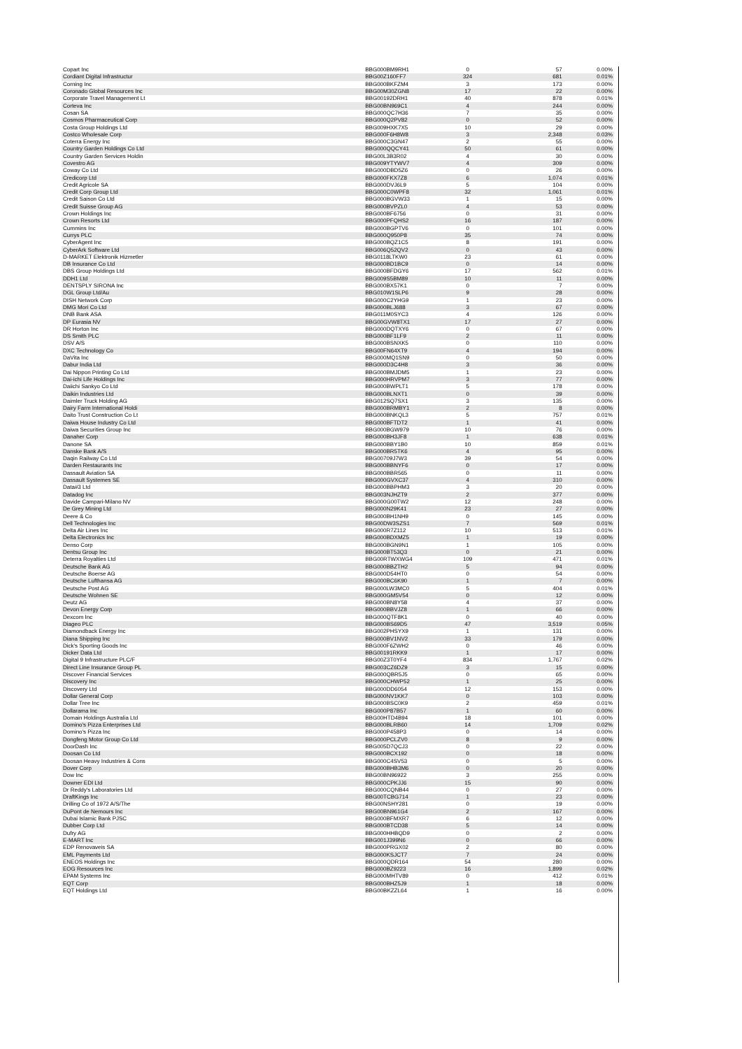| Copart Inc | BBG000BM9RH1 | 0 | 57 | 0.00% |
| Cordiant Digital Infrastructur | BBG00Z160FF7 | 324 | 681 | 0.01% |
| Corning Inc | BBG000BKFZM4 | 3 | 173 | 0.00% |
| Coronado Global Resources Inc | BBG00M30ZGN8 | 17 | 22 | 0.00% |
| Corporate Travel Management Lt | BBG00192DRH1 | 40 | 878 | 0.01% |
| Corteva Inc | BBG00BN969C1 | 4 | 244 | 0.00% |
| Cosan SA | BBG000QC7H36 | 7 | 35 | 0.00% |
| Cosmos Pharmaceutical Corp | BBG000Q2PV82 | 0 | 52 | 0.00% |
| Costa Group Holdings Ltd | BBG009HXK7X5 | 10 | 29 | 0.00% |
| Costco Wholesale Corp | BBG000F6H8W8 | 3 | 2,348 | 0.03% |
| Coterra Energy Inc | BBG000C3GN47 | 2 | 55 | 0.00% |
| Country Garden Holdings Co Ltd | BBG000QQCY41 | 50 | 61 | 0.00% |
| Country Garden Services Holdin | BBG00L3B3R02 | 4 | 30 | 0.00% |
| Covestro AG | BBG009YTYWV7 | 4 | 309 | 0.00% |
| Coway Co Ltd | BBG000DBD5Z6 | 0 | 26 | 0.00% |
| Credicorp Ltd | BBG000FKX7Z8 | 6 | 1,074 | 0.01% |
| Credit Agricole SA | BBG000DVJ6L9 | 5 | 104 | 0.00% |
| Credit Corp Group Ltd | BBG000C0WPF8 | 32 | 1,061 | 0.01% |
| Credit Saison Co Ltd | BBG000BGVW33 | 1 | 15 | 0.00% |
| Credit Suisse Group AG | BBG000BVPZL0 | 4 | 53 | 0.00% |
| Crown Holdings Inc | BBG000BF6756 | 0 | 31 | 0.00% |
| Crown Resorts Ltd | BBG000PFQHS2 | 16 | 187 | 0.00% |
| Cummins Inc | BBG000BGPTV6 | 0 | 101 | 0.00% |
| Currys PLC | BBG000Q950P8 | 35 | 74 | 0.00% |
| CyberAgent Inc | BBG000BQZ1C5 | 8 | 191 | 0.00% |
| CyberArk Software Ltd | BBG006Q52QV2 | 0 | 43 | 0.00% |
| D-MARKET Elektronik Hizmetler | BBG0118LTKW0 | 23 | 61 | 0.00% |
| DB Insurance Co Ltd | BBG000BD1BC9 | 0 | 14 | 0.00% |
| DBS Group Holdings Ltd | BBG000BFDGY6 | 17 | 562 | 0.01% |
| DDH1 Ltd | BBG009S5BM89 | 10 | 11 | 0.00% |
| DENTSPLY SIRONA Inc | BBG000BX57K1 | 0 | 7 | 0.00% |
| DGL Group Ltd/Au | BBG010W1SLP6 | 9 | 28 | 0.00% |
| DISH Network Corp | BBG000C2YHG9 | 1 | 23 | 0.00% |
| DMG Mori Co Ltd | BBG000BLJ688 | 3 | 67 | 0.00% |
| DNB Bank ASA | BBG011M0SYC3 | 4 | 126 | 0.00% |
| DP Eurasia NV | BBG00GVW8TX1 | 17 | 27 | 0.00% |
| DR Horton Inc | BBG000DQTXY6 | 0 | 67 | 0.00% |
| DS Smith PLC | BBG000BF1LF9 | 2 | 11 | 0.00% |
| DSV A/S | BBG000BSNXK5 | 0 | 110 | 0.00% |
| DXC Technology Co | BBG00FN64XT9 | 4 | 194 | 0.00% |
| DaVita Inc | BBG000MQ1SN9 | 0 | 50 | 0.00% |
| Dabur India Ltd | BBG000D3C4H8 | 3 | 36 | 0.00% |
| Dai Nippon Printing Co Ltd | BBG000BMJDM5 | 1 | 23 | 0.00% |
| Dai-ichi Life Holdings Inc | BBG000HRVPM7 | 3 | 77 | 0.00% |
| Daiichi Sankyo Co Ltd | BBG000BWPLT1 | 5 | 178 | 0.00% |
| Daikin Industries Ltd | BBG000BLNXT1 | 0 | 39 | 0.00% |
| Daimler Truck Holding AG | BBG012SQ7SX1 | 3 | 135 | 0.00% |
| Dairy Farm International Holdi | BBG000BRMBY1 | 2 | 8 | 0.00% |
| Daito Trust Construction Co Lt | BBG000BNKQL3 | 5 | 757 | 0.01% |
| Daiwa House Industry Co Ltd | BBG000BFTDT2 | 1 | 41 | 0.00% |
| Daiwa Securities Group Inc | BBG000BGW979 | 10 | 76 | 0.00% |
| Danaher Corp | BBG000BH3JF8 | 1 | 638 | 0.01% |
| Danone SA | BBG000BBY1B0 | 10 | 859 | 0.01% |
| Danske Bank A/S | BBG000BR5TK6 | 4 | 95 | 0.00% |
| Daqin Railway Co Ltd | BBG00709J7W3 | 39 | 54 | 0.00% |
| Darden Restaurants Inc | BBG000BBNYF6 | 0 | 17 | 0.00% |
| Dassault Aviation SA | BBG000BBR565 | 0 | 11 | 0.00% |
| Dassault Systemes SE | BBG000GVXC37 | 4 | 310 | 0.00% |
| Data#3 Ltd | BBG000BBPHM3 | 3 | 20 | 0.00% |
| Datadog Inc | BBG003NJHZT9 | 2 | 377 | 0.00% |
| Davide Campari-Milano NV | BBG000G00TW2 | 12 | 248 | 0.00% |
| De Grey Mining Ltd | BBG000N29K41 | 23 | 27 | 0.00% |
| Deere & Co | BBG000BH1NH9 | 0 | 145 | 0.00% |
| Dell Technologies Inc | BBG00DW3SZS1 | 7 | 569 | 0.01% |
| Delta Air Lines Inc | BBG000R7Z112 | 10 | 513 | 0.01% |
| Delta Electronics Inc | BBG000BDXMZ5 | 1 | 19 | 0.00% |
| Denso Corp | BBG000BGN9N1 | 1 | 105 | 0.00% |
| Dentsu Group Inc | BBG000BT53Q3 | 0 | 21 | 0.00% |
| Deterra Royalties Ltd | BBG00RTWXWG4 | 109 | 471 | 0.01% |
| Deutsche Bank AG | BBG000BBZTH2 | 5 | 94 | 0.00% |
| Deutsche Boerse AG | BBG000D54HT0 | 0 | 54 | 0.00% |
| Deutsche Lufthansa AG | BBG000BC6K90 | 1 | 7 | 0.00% |
| Deutsche Post AG | BBG000LW3MC0 | 5 | 404 | 0.01% |
| Deutsche Wohnen SE | BBG000GM5V54 | 0 | 12 | 0.00% |
| Deutz AG | BBG000BN8Y58 | 4 | 37 | 0.00% |
| Devon Energy Corp | BBG000BBVJZ8 | 1 | 66 | 0.00% |
| Dexcom Inc | BBG000QTF8K1 | 0 | 40 | 0.00% |
| Diageo PLC | BBG000BS69D5 | 47 | 3,519 | 0.05% |
| Diamondback Energy Inc | BBG002PHSYX9 | 1 | 131 | 0.00% |
| Diana Shipping Inc | BBG000BV1NV2 | 33 | 179 | 0.00% |
| Dick's Sporting Goods Inc | BBG000F6ZWH2 | 0 | 46 | 0.00% |
| Dicker Data Ltd | BBG00191RKK9 | 1 | 17 | 0.00% |
| Digital 9 Infrastructure PLC/F | BBG00Z3T0YF4 | 834 | 1,767 | 0.02% |
| Direct Line Insurance Group PL | BBG003CZ6DZ9 | 3 | 15 | 0.00% |
| Discover Financial Services | BBG000QBR5J5 | 0 | 65 | 0.00% |
| Discovery Inc | BBG000CHWP52 | 1 | 25 | 0.00% |
| Discovery Ltd | BBG000DD6054 | 12 | 153 | 0.00% |
| Dollar General Corp | BBG000NV1KK7 | 0 | 103 | 0.00% |
| Dollar Tree Inc | BBG000BSC0K9 | 2 | 459 | 0.01% |
| Dollarama Inc | BBG000P87B57 | 1 | 60 | 0.00% |
| Domain Holdings Australia Ltd | BBG00HTD4B94 | 18 | 101 | 0.00% |
| Domino's Pizza Enterprises Ltd | BBG000BLRB60 | 14 | 1,709 | 0.02% |
| Domino's Pizza Inc | BBG000P458P3 | 0 | 14 | 0.00% |
| Dongfeng Motor Group Co Ltd | BBG000PCLZV0 | 8 | 9 | 0.00% |
| DoorDash Inc | BBG005D7QCJ3 | 0 | 22 | 0.00% |
| Doosan Co Ltd | BBG000BCX192 | 0 | 18 | 0.00% |
| Doosan Heavy Industries & Cons | BBG000C4SV53 | 0 | 5 | 0.00% |
| Dover Corp | BBG000BHB3M6 | 0 | 20 | 0.00% |
| Dow Inc | BBG00BN96922 | 3 | 255 | 0.00% |
| Downer EDI Ltd | BBG000CPKJJ6 | 15 | 90 | 0.00% |
| Dr Reddy's Laboratories Ltd | BBG000CQNB44 | 0 | 27 | 0.00% |
| DraftKings Inc | BBG00TCBG714 | 1 | 23 | 0.00% |
| Drilling Co of 1972 A/S/The | BBG00NSHY281 | 0 | 19 | 0.00% |
| DuPont de Nemours Inc | BBG00BN961G4 | 2 | 167 | 0.00% |
| Dubai Islamic Bank PJSC | BBG000BFMXR7 | 6 | 12 | 0.00% |
| Dubber Corp Ltd | BBG000BTCD38 | 5 | 14 | 0.00% |
| Dufry AG | BBG000HHBQD9 | 0 | 2 | 0.00% |
| E-MART Inc | BBG001J399N6 | 0 | 66 | 0.00% |
| EDP Renovaveis SA | BBG000PRGX02 | 2 | 80 | 0.00% |
| EML Payments Ltd | BBG000KSJCT7 | 7 | 24 | 0.00% |
| ENEOS Holdings Inc | BBG000QDR164 | 54 | 280 | 0.00% |
| EOG Resources Inc | BBG000BZ9223 | 16 | 1,899 | 0.02% |
| EPAM Systems Inc | BBG000MHTV89 | 0 | 412 | 0.01% |
| EQT Corp | BBG000BHZ5J9 | 1 | 18 | 0.00% |
| EQT Holdings Ltd | BBG00BKZZL64 | 1 | 16 | 0.00% |